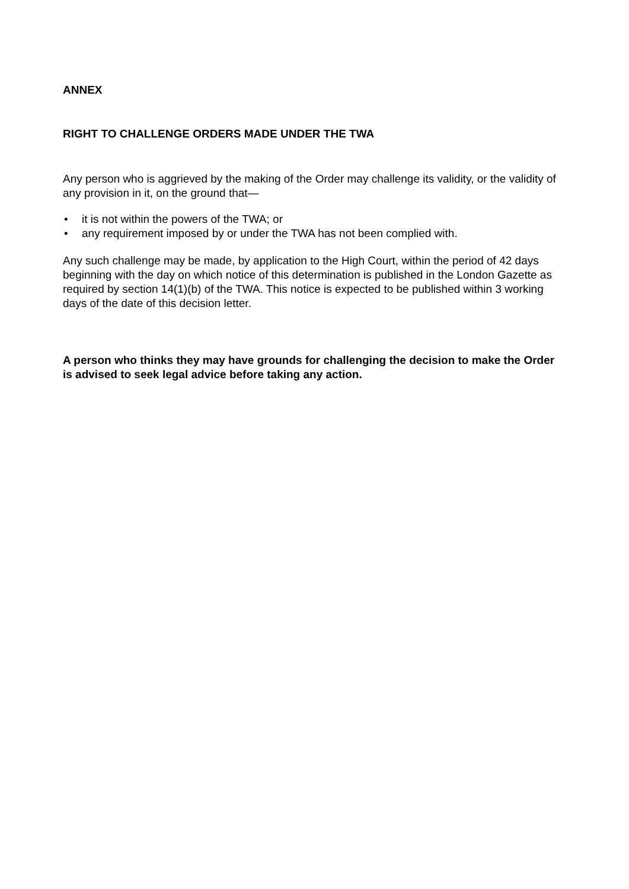ANNEX
RIGHT TO CHALLENGE ORDERS MADE UNDER THE TWA
Any person who is aggrieved by the making of the Order may challenge its validity, or the validity of any provision in it, on the ground that—
• it is not within the powers of the TWA; or
• any requirement imposed by or under the TWA has not been complied with.
Any such challenge may be made, by application to the High Court, within the period of 42 days beginning with the day on which notice of this determination is published in the London Gazette as required by section 14(1)(b) of the TWA. This notice is expected to be published within 3 working days of the date of this decision letter.
A person who thinks they may have grounds for challenging the decision to make the Order is advised to seek legal advice before taking any action.